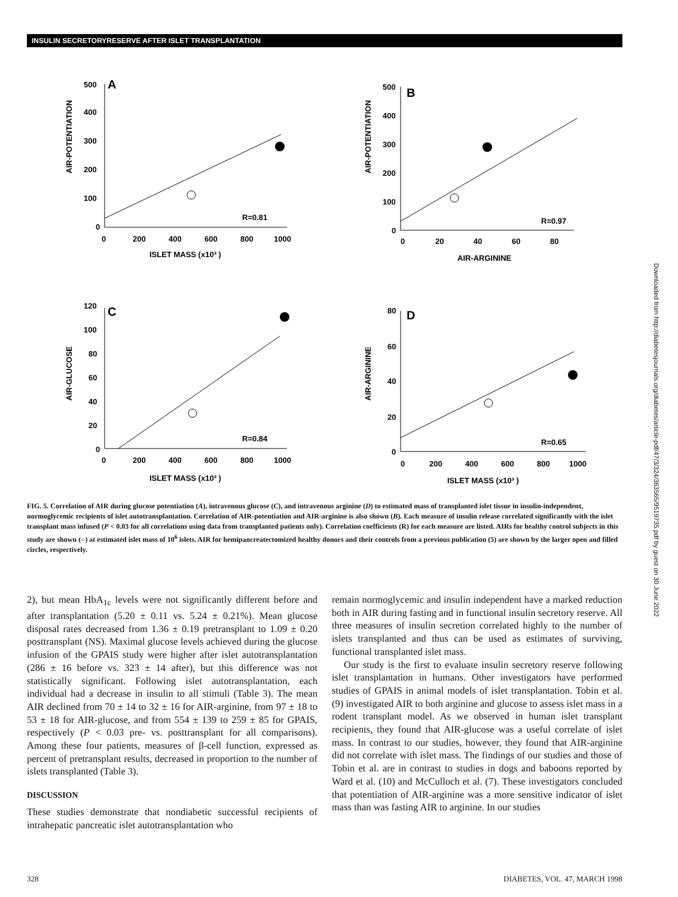INSULIN SECRETORYRESERVE AFTER ISLET TRANSPLANTATION
Downloaded from http://diabetesjournals.org/diabetes/article-pdf/47/3/324/363565/9519735.pdf by guest on 30 June 2022
A
AIR-POTENTIATION
500
400
300
200
100
0
0
200
400
600
800
1000
ISLET MASS (x10³ )
R=0.81
B
AIR-POTENTIATION
500
400
300
200
100
0
0
20
40
60
80
AIR-ARGININE
R=0.97
C
AIR-GLUCOSE
120
100
80
60
40
20
0
0
200
400
600
800
1000
ISLET MASS (x10³ )
R=0.84
D
AIR-ARGININE
80
60
40
20
0
0
200
400
600
800
1000
ISLET MASS (x10³ )
R=0.65
FIG. 5. Correlation of AIR during glucose potentiation (A), intravenous glucose (C), and intravenous arginine (D) to estimated mass of transplanted islet tissue in insulin-independent, normoglycemic recipients of islet autotransplantation. Correlation of AIR-potentiation and AIR-arginine is also shown (B). Each measure of insulin release correlated significantly with the islet transplant mass infused (P < 0.03 for all correlations using data from transplanted patients only). Correlation coefficients (R) for each measure are listed. AIRs for healthy control subjects in this study are shown (○) at estimated islet mass of 10<sup>6</sup> islets. AIR for hemipancreatectomized healthy donors and their controls from a previous publication (5) are shown by the larger open and filled circles, respectively.
2), but mean HbA<sub>1c</sub> levels were not significantly different before and after transplantation (5.20 ± 0.11 vs. 5.24 ± 0.21%). Mean glucose disposal rates decreased from 1.36 ± 0.19 pretransplant to 1.09 ± 0.20 posttransplant (NS). Maximal glucose levels achieved during the glucose infusion of the GPAIS study were higher after islet autotransplantation (286 ± 16 before vs. 323 ± 14 after), but this difference was not statistically significant. Following islet autotransplantation, each individual had a decrease in insulin to all stimuli (Table 3). The mean AIR declined from 70 ± 14 to 32 ± 16 for AIR-arginine, from 97 ± 18 to 53 ± 18 for AIR-glucose, and from 554 ± 139 to 259 ± 85 for GPAIS, respectively (P < 0.03 pre- vs. posttransplant for all comparisons). Among these four patients, measures of β-cell function, expressed as percent of pretransplant results, decreased in proportion to the number of islets transplanted (Table 3).
DISCUSSION
These studies demonstrate that nondiabetic successful recipients of intrahepatic pancreatic islet autotransplantation who
remain normoglycemic and insulin independent have a marked reduction both in AIR during fasting and in functional insulin secretory reserve. All three measures of insulin secretion correlated highly to the number of islets transplanted and thus can be used as estimates of surviving, functional transplanted islet mass.
Our study is the first to evaluate insulin secretory reserve following islet transplantation in humans. Other investigators have performed studies of GPAIS in animal models of islet transplantation. Tobin et al. (9) investigated AIR to both arginine and glucose to assess islet mass in a rodent transplant model. As we observed in human islet transplant recipients, they found that AIR-glucose was a useful correlate of islet mass. In contrast to our studies, however, they found that AIR-arginine did not correlate with islet mass. The findings of our studies and those of Tobin et al. are in contrast to studies in dogs and baboons reported by Ward et al. (10) and McCulloch et al. (7). These investigators concluded that potentiation of AIR-arginine was a more sensitive indicator of islet mass than was fasting AIR to arginine. In our studies
328 DIABETES, VOL. 47, MARCH 1998